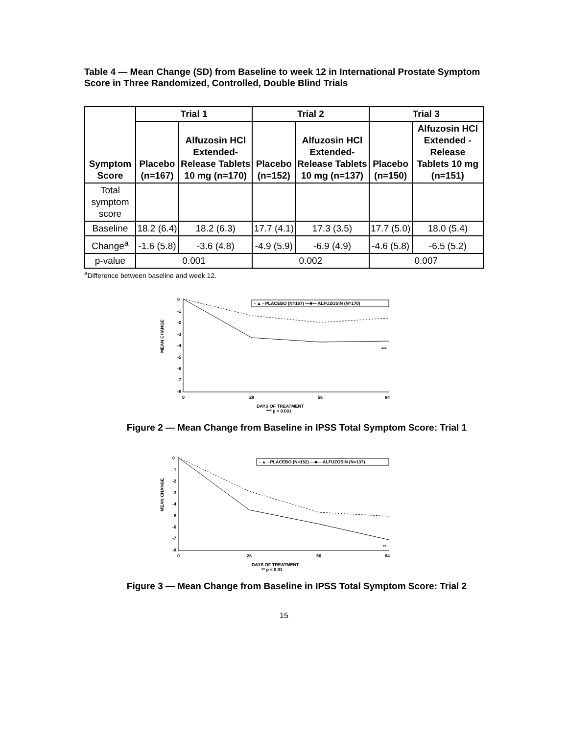Table 4 — Mean Change (SD) from Baseline to week 12 in International Prostate Symptom Score in Three Randomized, Controlled, Double Blind Trials
| Symptom Score | Trial 1 | | Trial 2 | | Trial 3 | |
| --- | --- | --- | --- | --- | --- | --- |
| | Placebo (n=167) | Alfuzosin HCl Extended-Release Tablets 10 mg (n=170) | Placebo (n=152) | Alfuzosin HCl Extended-Release Tablets 10 mg (n=137) | Placebo (n=150) | Alfuzosin HCl Extended -Release Tablets 10 mg (n=151) |
| Total symptom score | | | | | | |
| Baseline | 18.2 (6.4) | 18.2 (6.3) | 17.7 (4.1) | 17.3 (3.5) | 17.7 (5.0) | 18.0 (5.4) |
| Change<sup>a</sup> | -1.6 (5.8) | -3.6 (4.8) | -4.9 (5.9) | -6.9 (4.9) | -4.6 (5.8) | -6.5 (5.2) |
| p-value | 0.001 | | 0.002 | | 0.007 | |
<sup>a</sup> Difference between baseline and week 12.
MEAN CHANGE
0
-1
-2
-3
-4
-5
-6
-7
-8
0
28
56
84
- ▲ - PLACEBO (N=167) —■— ALFUZOSIN (N=170)
***
DAYS OF TREATMENT
*** p < 0.001
Figure 2 — Mean Change from Baseline in IPSS Total Symptom Score: Trial 1
MEAN CHANGE
0
-1
-2
-3
-4
-5
-6
-7
-8
0
28
56
84
- ▲ - PLACEBO (N=152) —■— ALFUZOSIN (N=137)
**
DAYS OF TREATMENT
** p < 0.01
Figure 3 — Mean Change from Baseline in IPSS Total Symptom Score: Trial 2
15